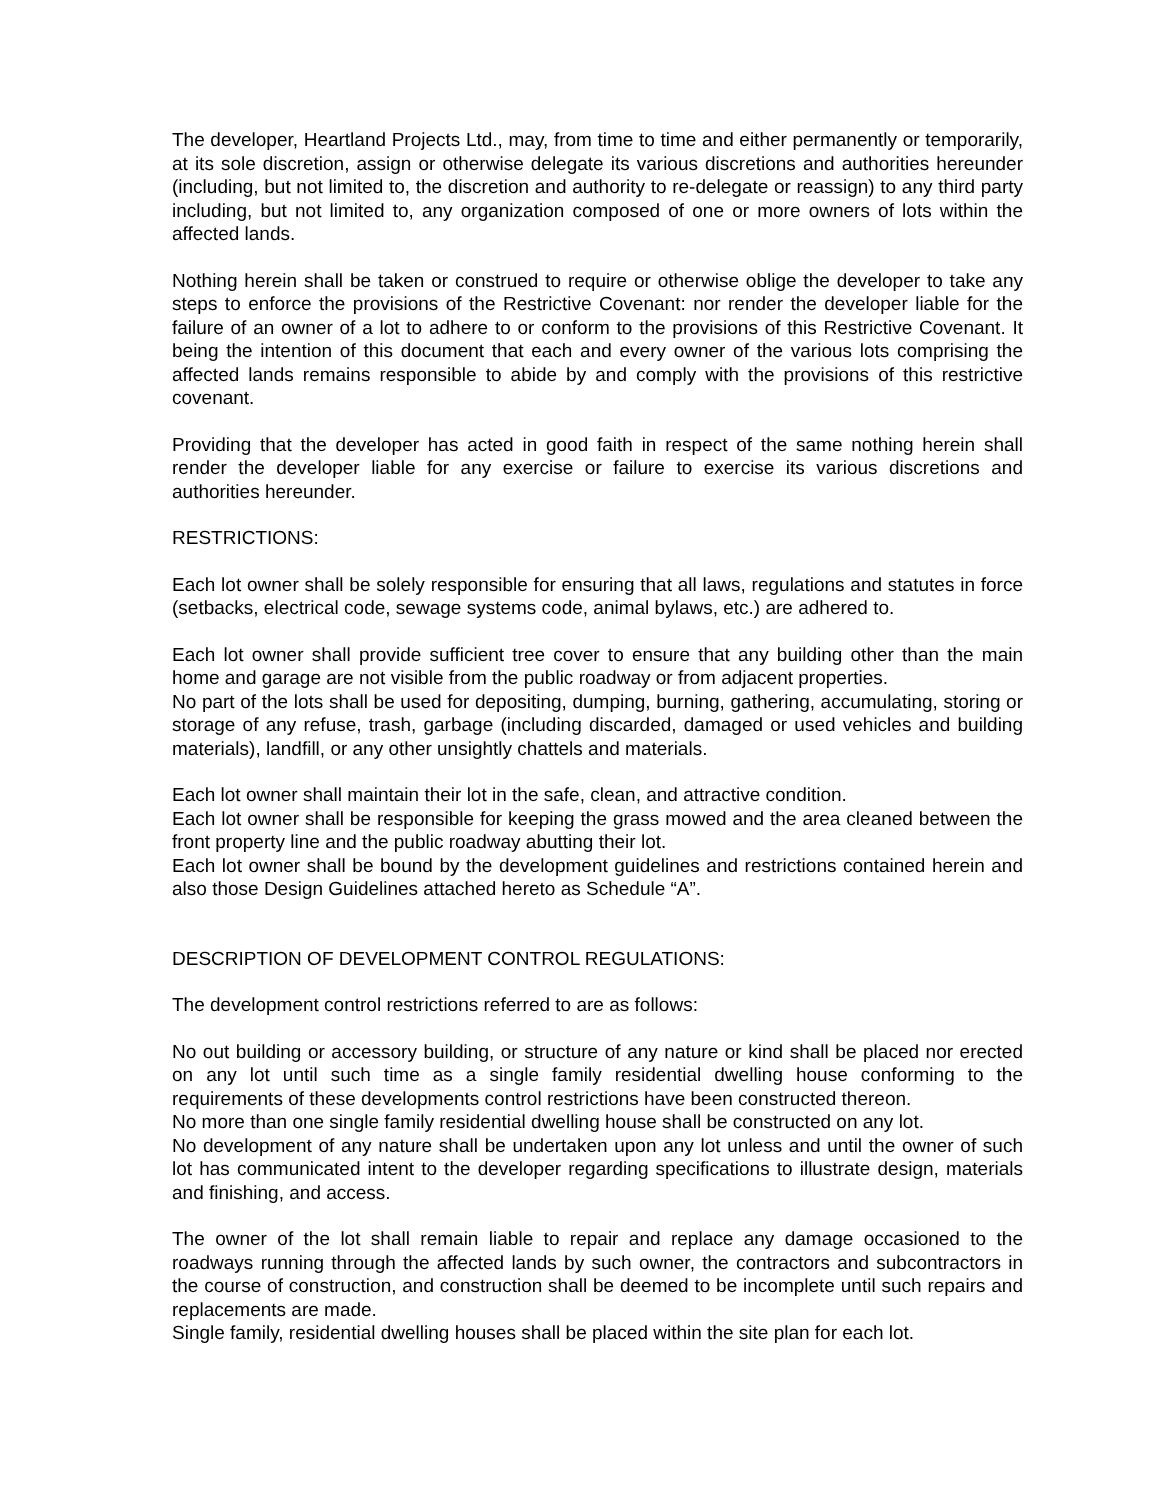The developer, Heartland Projects Ltd., may, from time to time and either permanently or temporarily, at its sole discretion, assign or otherwise delegate its various discretions and authorities hereunder (including, but not limited to, the discretion and authority to re-delegate or reassign) to any third party including, but not limited to, any organization composed of one or more owners of lots within the affected lands.
Nothing herein shall be taken or construed to require or otherwise oblige the developer to take any steps to enforce the provisions of the Restrictive Covenant: nor render the developer liable for the failure of an owner of a lot to adhere to or conform to the provisions of this Restrictive Covenant. It being the intention of this document that each and every owner of the various lots comprising the affected lands remains responsible to abide by and comply with the provisions of this restrictive covenant.
Providing that the developer has acted in good faith in respect of the same nothing herein shall render the developer liable for any exercise or failure to exercise its various discretions and authorities hereunder.
RESTRICTIONS:
Each lot owner shall be solely responsible for ensuring that all laws, regulations and statutes in force (setbacks, electrical code, sewage systems code, animal bylaws, etc.) are adhered to.
Each lot owner shall provide sufficient tree cover to ensure that any building other than the main home and garage are not visible from the public roadway or from adjacent properties.
No part of the lots shall be used for depositing, dumping, burning, gathering, accumulating, storing or storage of any refuse, trash, garbage (including discarded, damaged or used vehicles and building materials), landfill, or any other unsightly chattels and materials.
Each lot owner shall maintain their lot in the safe, clean, and attractive condition.
Each lot owner shall be responsible for keeping the grass mowed and the area cleaned between the front property line and the public roadway abutting their lot.
Each lot owner shall be bound by the development guidelines and restrictions contained herein and also those Design Guidelines attached hereto as Schedule “A”.
DESCRIPTION OF DEVELOPMENT CONTROL REGULATIONS:
The development control restrictions referred to are as follows:
No out building or accessory building, or structure of any nature or kind shall be placed nor erected on any lot until such time as a single family residential dwelling house conforming to the requirements of these developments control restrictions have been constructed thereon.
No more than one single family residential dwelling house shall be constructed on any lot.
No development of any nature shall be undertaken upon any lot unless and until the owner of such lot has communicated intent to the developer regarding specifications to illustrate design, materials and finishing, and access.
The owner of the lot shall remain liable to repair and replace any damage occasioned to the roadways running through the affected lands by such owner, the contractors and subcontractors in the course of construction, and construction shall be deemed to be incomplete until such repairs and replacements are made.
Single family, residential dwelling houses shall be placed within the site plan for each lot.